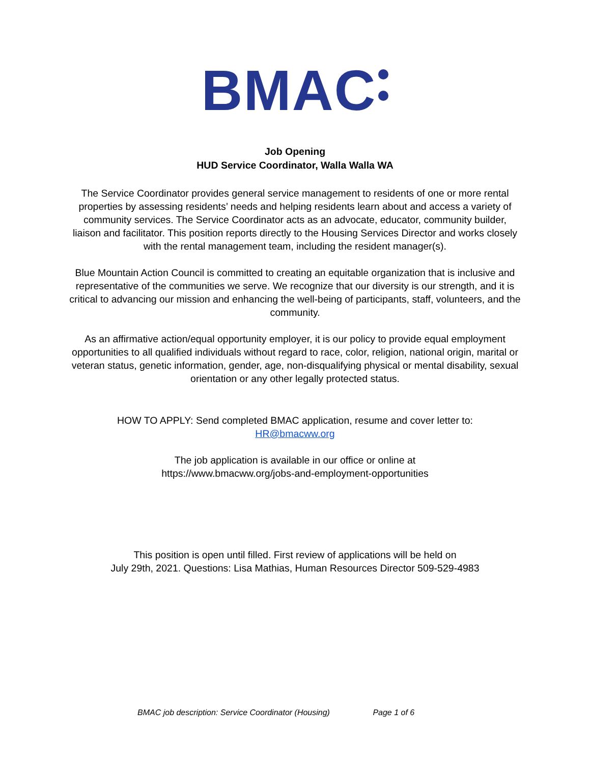BMAC
Job Opening
HUD Service Coordinator, Walla Walla WA
The Service Coordinator provides general service management to residents of one or more rental properties by assessing residents’ needs and helping residents learn about and access a variety of community services. The Service Coordinator acts as an advocate, educator, community builder, liaison and facilitator. This position reports directly to the Housing Services Director and works closely with the rental management team, including the resident manager(s).
Blue Mountain Action Council is committed to creating an equitable organization that is inclusive and representative of the communities we serve. We recognize that our diversity is our strength, and it is critical to advancing our mission and enhancing the well-being of participants, staff, volunteers, and the community.
As an affirmative action/equal opportunity employer, it is our policy to provide equal employment opportunities to all qualified individuals without regard to race, color, religion, national origin, marital or veteran status, genetic information, gender, age, non-disqualifying physical or mental disability, sexual orientation or any other legally protected status.
HOW TO APPLY: Send completed BMAC application, resume and cover letter to:
HR@bmacww.org
The job application is available in our office or online at
https://www.bmacww.org/jobs-and-employment-opportunities
This position is open until filled. First review of applications will be held on
July 29th, 2021. Questions: Lisa Mathias, Human Resources Director 509-529-4983
BMAC job description: Service Coordinator (Housing) Page 1 of 6